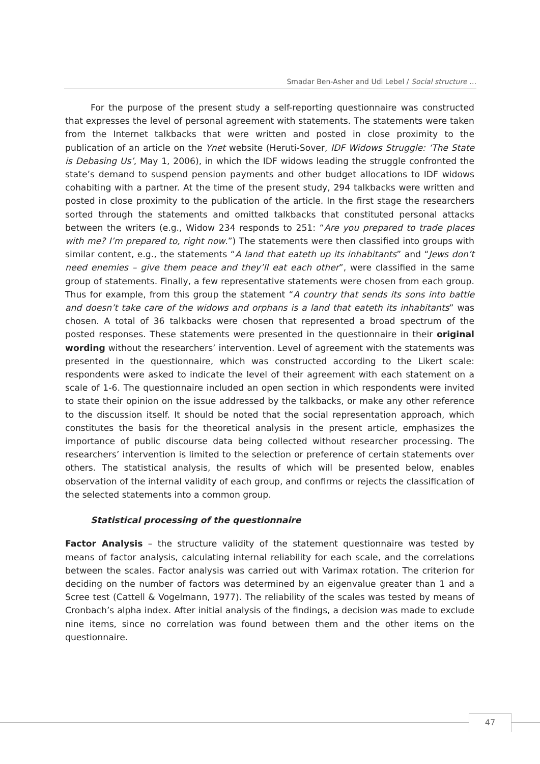Smadar Ben-Asher and Udi Lebel / Social structure …
For the purpose of the present study a self-reporting questionnaire was constructed that expresses the level of personal agreement with statements. The statements were taken from the Internet talkbacks that were written and posted in close proximity to the publication of an article on the Ynet website (Heruti-Sover, IDF Widows Struggle: ‘The State is Debasing Us’, May 1, 2006), in which the IDF widows leading the struggle confronted the state’s demand to suspend pension payments and other budget allocations to IDF widows cohabiting with a partner. At the time of the present study, 294 talkbacks were written and posted in close proximity to the publication of the article. In the first stage the researchers sorted through the statements and omitted talkbacks that constituted personal attacks between the writers (e.g., Widow 234 responds to 251: “Are you prepared to trade places with me? I’m prepared to, right now.”) The statements were then classified into groups with similar content, e.g., the statements “A land that eateth up its inhabitants” and “Jews don’t need enemies – give them peace and they’ll eat each other”, were classified in the same group of statements. Finally, a few representative statements were chosen from each group. Thus for example, from this group the statement “A country that sends its sons into battle and doesn’t take care of the widows and orphans is a land that eateth its inhabitants” was chosen. A total of 36 talkbacks were chosen that represented a broad spectrum of the posted responses. These statements were presented in the questionnaire in their original wording without the researchers’ intervention. Level of agreement with the statements was presented in the questionnaire, which was constructed according to the Likert scale: respondents were asked to indicate the level of their agreement with each statement on a scale of 1-6. The questionnaire included an open section in which respondents were invited to state their opinion on the issue addressed by the talkbacks, or make any other reference to the discussion itself. It should be noted that the social representation approach, which constitutes the basis for the theoretical analysis in the present article, emphasizes the importance of public discourse data being collected without researcher processing. The researchers’ intervention is limited to the selection or preference of certain statements over others. The statistical analysis, the results of which will be presented below, enables observation of the internal validity of each group, and confirms or rejects the classification of the selected statements into a common group.
Statistical processing of the questionnaire
Factor Analysis – the structure validity of the statement questionnaire was tested by means of factor analysis, calculating internal reliability for each scale, and the correlations between the scales. Factor analysis was carried out with Varimax rotation. The criterion for deciding on the number of factors was determined by an eigenvalue greater than 1 and a Scree test (Cattell & Vogelmann, 1977). The reliability of the scales was tested by means of Cronbach’s alpha index. After initial analysis of the findings, a decision was made to exclude nine items, since no correlation was found between them and the other items on the questionnaire.
47